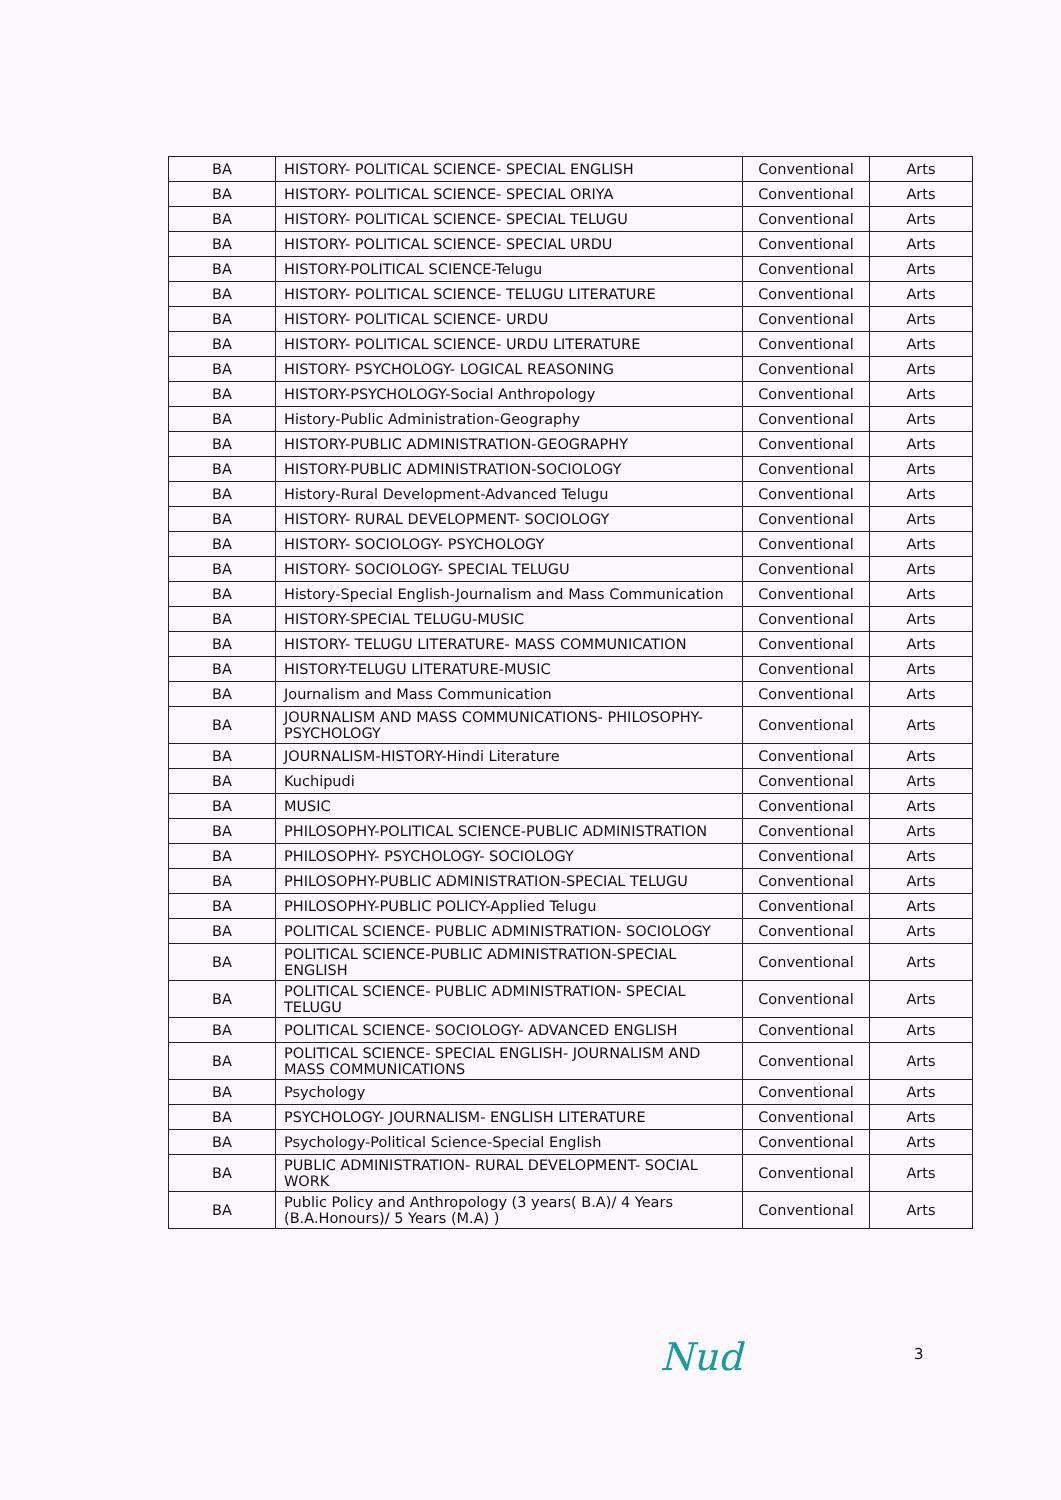| BA | HISTORY- POLITICAL SCIENCE- SPECIAL ENGLISH | Conventional | Arts |
| BA | HISTORY- POLITICAL SCIENCE- SPECIAL ORIYA | Conventional | Arts |
| BA | HISTORY- POLITICAL SCIENCE- SPECIAL TELUGU | Conventional | Arts |
| BA | HISTORY- POLITICAL SCIENCE- SPECIAL URDU | Conventional | Arts |
| BA | HISTORY-POLITICAL SCIENCE-Telugu | Conventional | Arts |
| BA | HISTORY- POLITICAL SCIENCE- TELUGU LITERATURE | Conventional | Arts |
| BA | HISTORY- POLITICAL SCIENCE- URDU | Conventional | Arts |
| BA | HISTORY- POLITICAL SCIENCE- URDU LITERATURE | Conventional | Arts |
| BA | HISTORY- PSYCHOLOGY- LOGICAL REASONING | Conventional | Arts |
| BA | HISTORY-PSYCHOLOGY-Social Anthropology | Conventional | Arts |
| BA | History-Public Administration-Geography | Conventional | Arts |
| BA | HISTORY-PUBLIC ADMINISTRATION-GEOGRAPHY | Conventional | Arts |
| BA | HISTORY-PUBLIC ADMINISTRATION-SOCIOLOGY | Conventional | Arts |
| BA | History-Rural Development-Advanced Telugu | Conventional | Arts |
| BA | HISTORY- RURAL DEVELOPMENT- SOCIOLOGY | Conventional | Arts |
| BA | HISTORY- SOCIOLOGY- PSYCHOLOGY | Conventional | Arts |
| BA | HISTORY- SOCIOLOGY- SPECIAL TELUGU | Conventional | Arts |
| BA | History-Special English-Journalism and Mass Communication | Conventional | Arts |
| BA | HISTORY-SPECIAL TELUGU-MUSIC | Conventional | Arts |
| BA | HISTORY- TELUGU LITERATURE- MASS COMMUNICATION | Conventional | Arts |
| BA | HISTORY-TELUGU LITERATURE-MUSIC | Conventional | Arts |
| BA | Journalism and Mass Communication | Conventional | Arts |
| BA | JOURNALISM AND MASS COMMUNICATIONS- PHILOSOPHY-PSYCHOLOGY | Conventional | Arts |
| BA | JOURNALISM-HISTORY-Hindi Literature | Conventional | Arts |
| BA | Kuchipudi | Conventional | Arts |
| BA | MUSIC | Conventional | Arts |
| BA | PHILOSOPHY-POLITICAL SCIENCE-PUBLIC ADMINISTRATION | Conventional | Arts |
| BA | PHILOSOPHY- PSYCHOLOGY- SOCIOLOGY | Conventional | Arts |
| BA | PHILOSOPHY-PUBLIC ADMINISTRATION-SPECIAL TELUGU | Conventional | Arts |
| BA | PHILOSOPHY-PUBLIC POLICY-Applied Telugu | Conventional | Arts |
| BA | POLITICAL SCIENCE- PUBLIC ADMINISTRATION- SOCIOLOGY | Conventional | Arts |
| BA | POLITICAL SCIENCE-PUBLIC ADMINISTRATION-SPECIAL ENGLISH | Conventional | Arts |
| BA | POLITICAL SCIENCE- PUBLIC ADMINISTRATION- SPECIAL TELUGU | Conventional | Arts |
| BA | POLITICAL SCIENCE- SOCIOLOGY- ADVANCED ENGLISH | Conventional | Arts |
| BA | POLITICAL SCIENCE- SPECIAL ENGLISH- JOURNALISM AND MASS COMMUNICATIONS | Conventional | Arts |
| BA | Psychology | Conventional | Arts |
| BA | PSYCHOLOGY- JOURNALISM- ENGLISH LITERATURE | Conventional | Arts |
| BA | Psychology-Political Science-Special English | Conventional | Arts |
| BA | PUBLIC ADMINISTRATION- RURAL DEVELOPMENT- SOCIAL WORK | Conventional | Arts |
| BA | Public Policy and Anthropology (3 years( B.A)/ 4 Years (B.A.Honours)/ 5 Years (M.A) ) | Conventional | Arts |
Nud 3